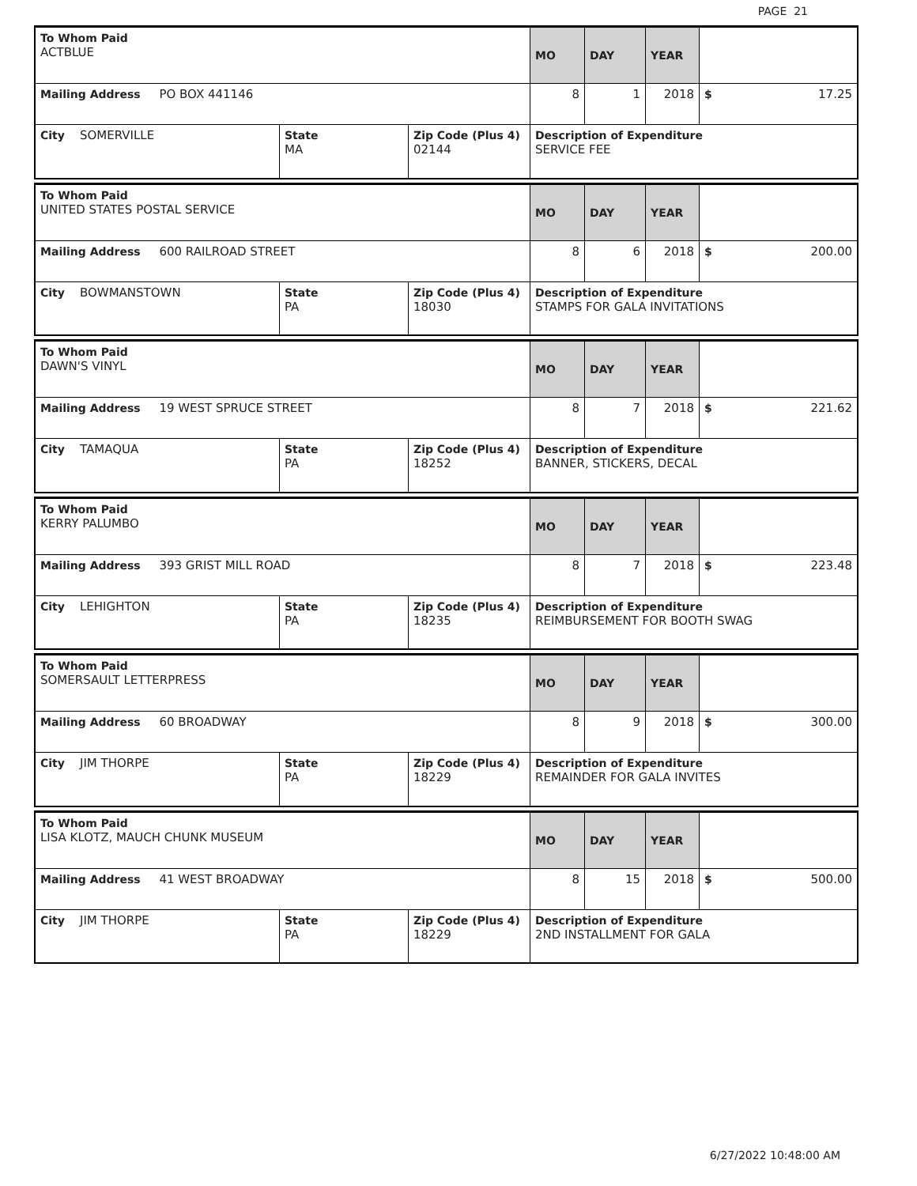PAGE 21
| To Whom Paid ACTBLUE | | | MO | DAY | YEAR | |
| Mailing Address PO BOX 441146 | | | 8 | 1 | 2018 | $ 17.25 |
| City SOMERVILLE | State MA | Zip Code (Plus 4) 02144 | Description of Expenditure SERVICE FEE | | | |
| To Whom Paid UNITED STATES POSTAL SERVICE | | | MO | DAY | YEAR | |
| Mailing Address 600 RAILROAD STREET | | | 8 | 6 | 2018 | $ 200.00 |
| City BOWMANSTOWN | State PA | Zip Code (Plus 4) 18030 | Description of Expenditure STAMPS FOR GALA INVITATIONS | | | |
| To Whom Paid DAWN'S VINYL | | | MO | DAY | YEAR | |
| Mailing Address 19 WEST SPRUCE STREET | | | 8 | 7 | 2018 | $ 221.62 |
| City TAMAQUA | State PA | Zip Code (Plus 4) 18252 | Description of Expenditure BANNER, STICKERS, DECAL | | | |
| To Whom Paid KERRY PALUMBO | | | MO | DAY | YEAR | |
| Mailing Address 393 GRIST MILL ROAD | | | 8 | 7 | 2018 | $ 223.48 |
| City LEHIGHTON | State PA | Zip Code (Plus 4) 18235 | Description of Expenditure REIMBURSEMENT FOR BOOTH SWAG | | | |
| To Whom Paid SOMERSAULT LETTERPRESS | | | MO | DAY | YEAR | |
| Mailing Address 60 BROADWAY | | | 8 | 9 | 2018 | $ 300.00 |
| City JIM THORPE | State PA | Zip Code (Plus 4) 18229 | Description of Expenditure REMAINDER FOR GALA INVITES | | | |
| To Whom Paid LISA KLOTZ, MAUCH CHUNK MUSEUM | | | MO | DAY | YEAR | |
| Mailing Address 41 WEST BROADWAY | | | 8 | 15 | 2018 | $ 500.00 |
| City JIM THORPE | State PA | Zip Code (Plus 4) 18229 | Description of Expenditure 2ND INSTALLMENT FOR GALA | | | |
6/27/2022 10:48:00 AM